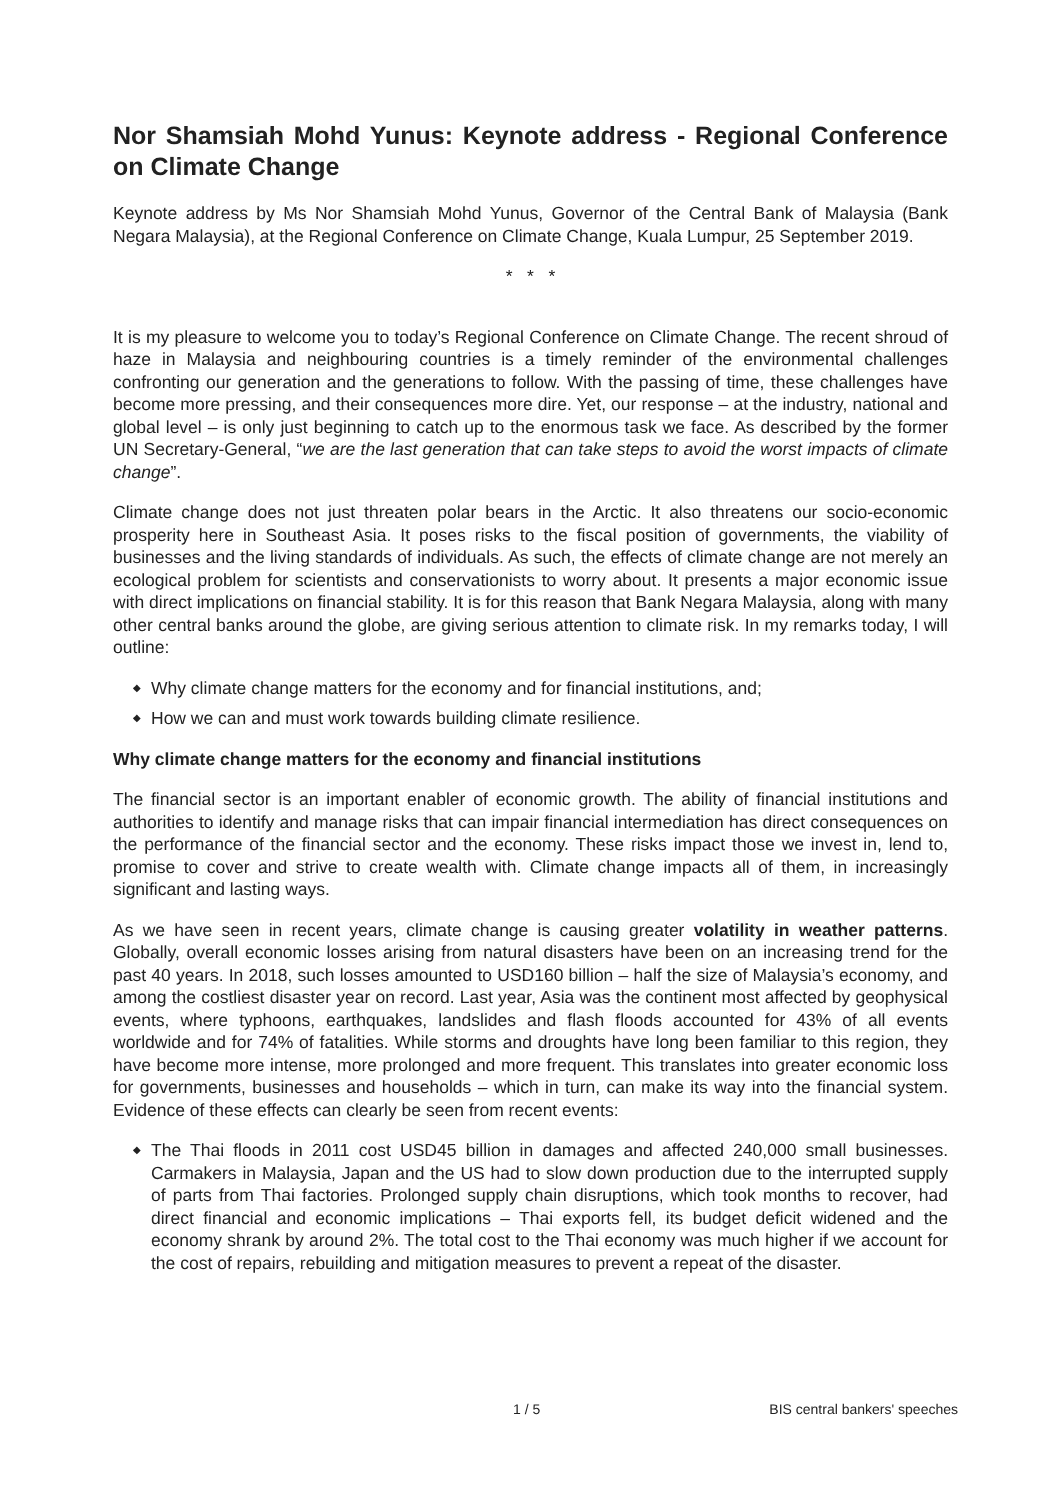Nor Shamsiah Mohd Yunus: Keynote address - Regional Conference on Climate Change
Keynote address by Ms Nor Shamsiah Mohd Yunus, Governor of the Central Bank of Malaysia (Bank Negara Malaysia), at the Regional Conference on Climate Change, Kuala Lumpur, 25 September 2019.
* * *
It is my pleasure to welcome you to today’s Regional Conference on Climate Change. The recent shroud of haze in Malaysia and neighbouring countries is a timely reminder of the environmental challenges confronting our generation and the generations to follow. With the passing of time, these challenges have become more pressing, and their consequences more dire. Yet, our response – at the industry, national and global level – is only just beginning to catch up to the enormous task we face. As described by the former UN Secretary-General, “we are the last generation that can take steps to avoid the worst impacts of climate change”.
Climate change does not just threaten polar bears in the Arctic. It also threatens our socio-economic prosperity here in Southeast Asia. It poses risks to the fiscal position of governments, the viability of businesses and the living standards of individuals. As such, the effects of climate change are not merely an ecological problem for scientists and conservationists to worry about. It presents a major economic issue with direct implications on financial stability. It is for this reason that Bank Negara Malaysia, along with many other central banks around the globe, are giving serious attention to climate risk. In my remarks today, I will outline:
◆ Why climate change matters for the economy and for financial institutions, and;
◆ How we can and must work towards building climate resilience.
Why climate change matters for the economy and financial institutions
The financial sector is an important enabler of economic growth. The ability of financial institutions and authorities to identify and manage risks that can impair financial intermediation has direct consequences on the performance of the financial sector and the economy. These risks impact those we invest in, lend to, promise to cover and strive to create wealth with. Climate change impacts all of them, in increasingly significant and lasting ways.
As we have seen in recent years, climate change is causing greater volatility in weather patterns. Globally, overall economic losses arising from natural disasters have been on an increasing trend for the past 40 years. In 2018, such losses amounted to USD160 billion – half the size of Malaysia’s economy, and among the costliest disaster year on record. Last year, Asia was the continent most affected by geophysical events, where typhoons, earthquakes, landslides and flash floods accounted for 43% of all events worldwide and for 74% of fatalities. While storms and droughts have long been familiar to this region, they have become more intense, more prolonged and more frequent. This translates into greater economic loss for governments, businesses and households – which in turn, can make its way into the financial system. Evidence of these effects can clearly be seen from recent events:
◆ The Thai floods in 2011 cost USD45 billion in damages and affected 240,000 small businesses. Carmakers in Malaysia, Japan and the US had to slow down production due to the interrupted supply of parts from Thai factories. Prolonged supply chain disruptions, which took months to recover, had direct financial and economic implications – Thai exports fell, its budget deficit widened and the economy shrank by around 2%. The total cost to the Thai economy was much higher if we account for the cost of repairs, rebuilding and mitigation measures to prevent a repeat of the disaster.
1 / 5 BIS central bankers' speeches